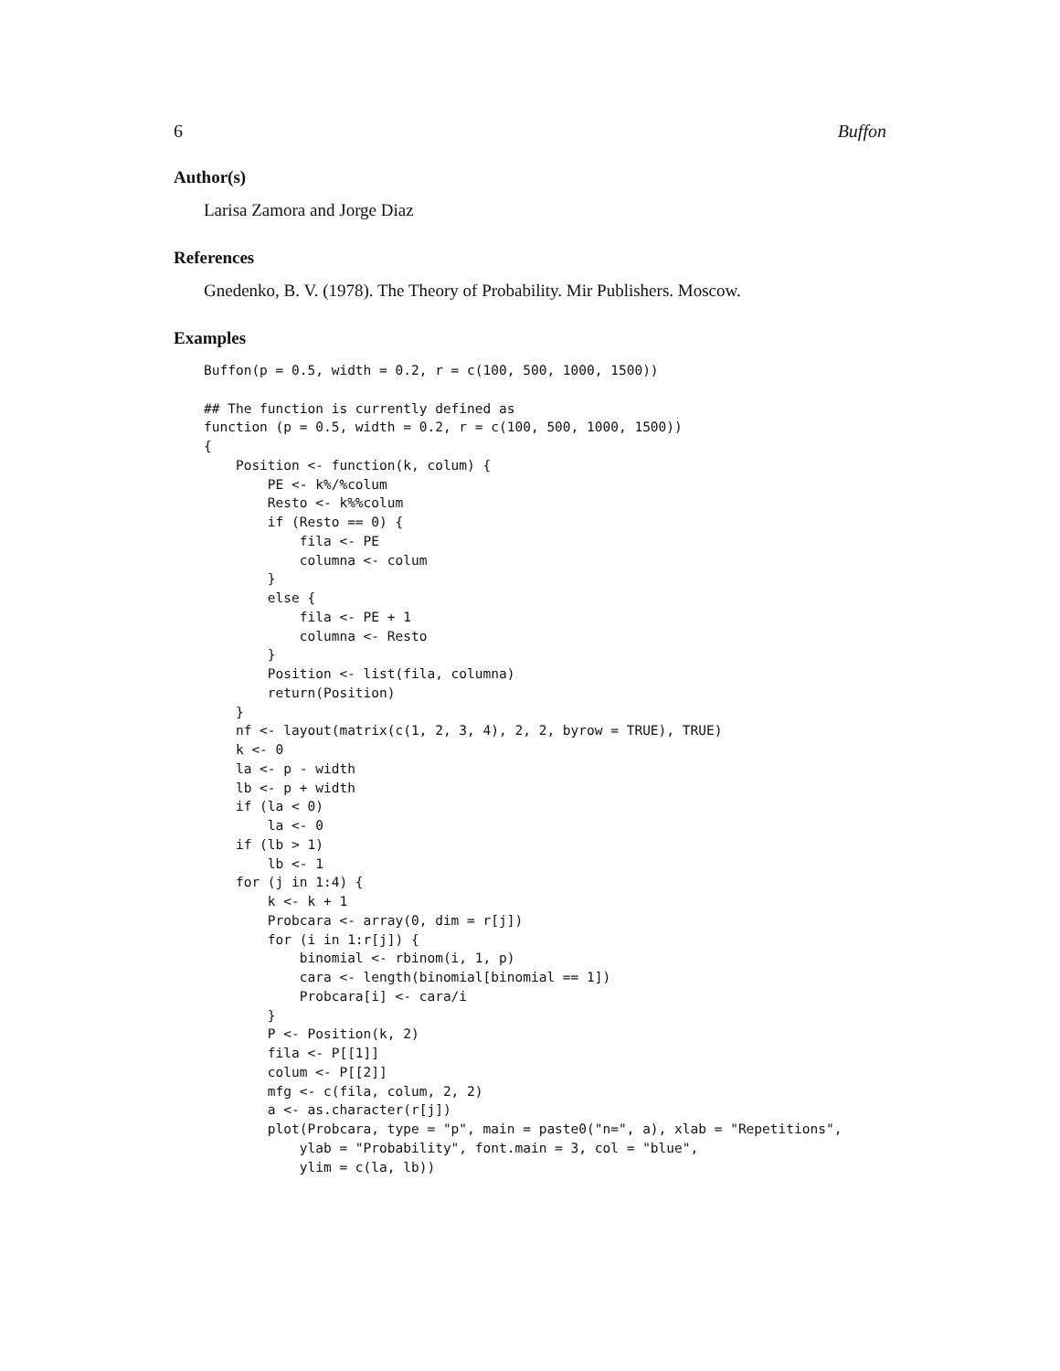6 Buffon
Author(s)
Larisa Zamora and Jorge Diaz
References
Gnedenko, B. V. (1978). The Theory of Probability. Mir Publishers. Moscow.
Examples
Buffon(p = 0.5, width = 0.2, r = c(100, 500, 1000, 1500))

## The function is currently defined as
function (p = 0.5, width = 0.2, r = c(100, 500, 1000, 1500))
{
    Position <- function(k, colum) {
        PE <- k%/%colum
        Resto <- k%%colum
        if (Resto == 0) {
            fila <- PE
            columna <- colum
        }
        else {
            fila <- PE + 1
            columna <- Resto
        }
        Position <- list(fila, columna)
        return(Position)
    }
    nf <- layout(matrix(c(1, 2, 3, 4), 2, 2, byrow = TRUE), TRUE)
    k <- 0
    la <- p - width
    lb <- p + width
    if (la < 0)
        la <- 0
    if (lb > 1)
        lb <- 1
    for (j in 1:4) {
        k <- k + 1
        Probcara <- array(0, dim = r[j])
        for (i in 1:r[j]) {
            binomial <- rbinom(i, 1, p)
            cara <- length(binomial[binomial == 1])
            Probcara[i] <- cara/i
        }
        P <- Position(k, 2)
        fila <- P[[1]]
        colum <- P[[2]]
        mfg <- c(fila, colum, 2, 2)
        a <- as.character(r[j])
        plot(Probcara, type = "p", main = paste0("n=", a), xlab = "Repetitions",
            ylab = "Probability", font.main = 3, col = "blue",
            ylim = c(la, lb))